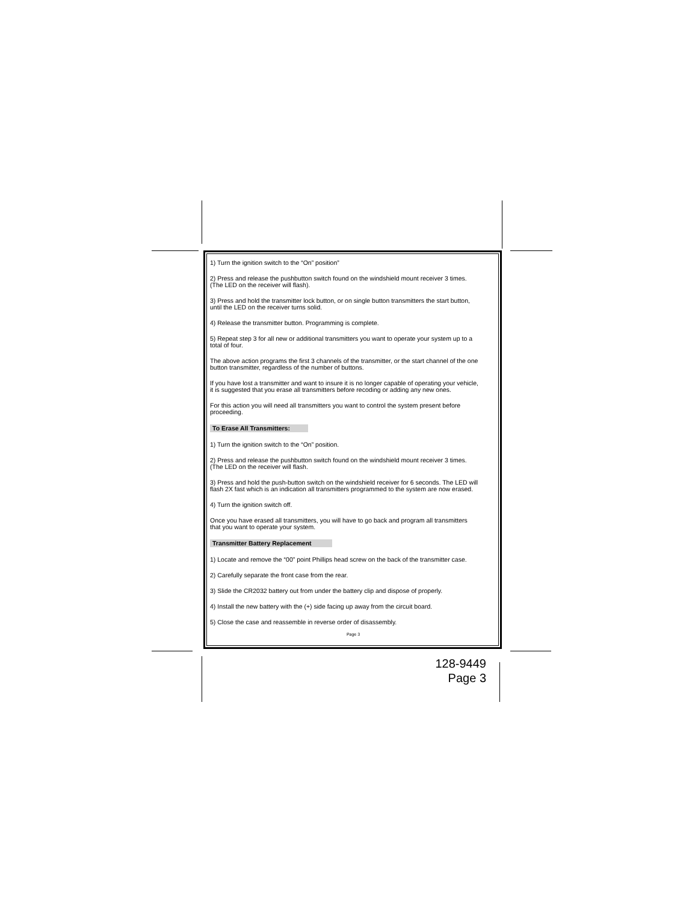1) Turn the ignition switch to the “On” position”
2) Press and release the pushbutton switch found on the windshield mount receiver 3 times.
(The LED on the receiver will flash).
3) Press and hold the transmitter lock button, or on single button transmitters the start button,
until the LED on the receiver turns solid.
4) Release the transmitter button. Programming is complete.
5) Repeat step 3 for all new or additional transmitters you want to operate your system up to a
total of four.
The above action programs the first 3 channels of the transmitter, or the start channel of the one
button transmitter, regardless of the number of buttons.
If you have lost a transmitter and want to insure it is no longer capable of operating your vehicle,
it is suggested that you erase all transmitters before recoding or adding any new ones.
For this action you will need all transmitters you want to control the system present before
proceeding.
To Erase All Transmitters:
1) Turn the ignition switch to the “On” position.
2) Press and release the pushbutton switch found on the windshield mount receiver 3 times.
(The LED on the receiver will flash.
3) Press and hold the push-button switch on the windshield receiver for 6 seconds. The LED will
flash 2X fast which is an indication all transmitters programmed to the system are now erased.
4) Turn the ignition switch off.
Once you have erased all transmitters, you will have to go back and program all transmitters
that you want to operate your system.
Transmitter Battery Replacement
1) Locate and remove the “00” point Phillips head screw on the back of the transmitter case.
2) Carefully separate the front case from the rear.
3) Slide the CR2032 battery out from under the battery clip and dispose of properly.
4) Install the new battery with the (+) side facing up away from the circuit board.
5) Close the case and reassemble in reverse order of disassembly.
Page 3
128-9449
Page 3